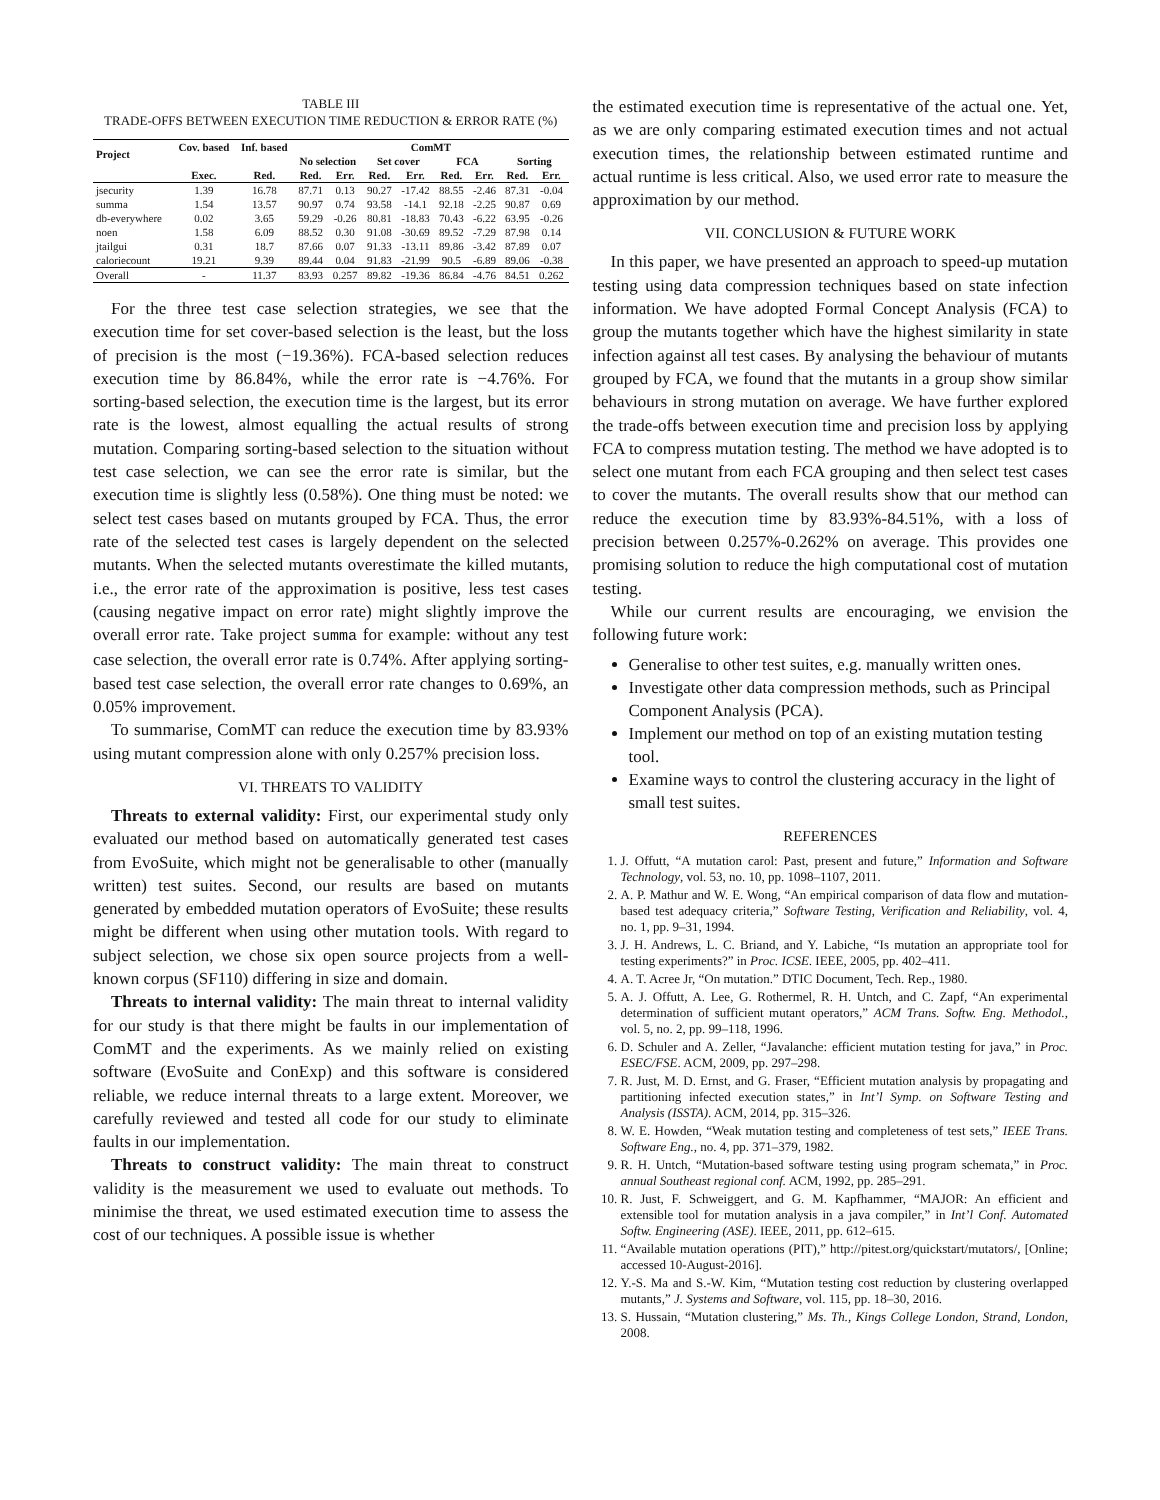TABLE III
TRADE-OFFS BETWEEN EXECUTION TIME REDUCTION & ERROR RATE (%)
| Project | Cov. based | Inf. based | ComMT | | | | | | | |
| --- | --- | --- | --- | --- | --- | --- | --- | --- | --- | --- |
| | | | No selection | | Set cover | | FCA | | Sorting | |
| | Exec. | Red. | Red. | Err. | Red. | Err. | Red. | Err. | Red. | Err. |
| jsecurity | 1.39 | 16.78 | 87.71 | 0.13 | 90.27 | -17.42 | 88.55 | -2.46 | 87.31 | -0.04 |
| summa | 1.54 | 13.57 | 90.97 | 0.74 | 93.58 | -14.1 | 92.18 | -2.25 | 90.87 | 0.69 |
| db-everywhere | 0.02 | 3.65 | 59.29 | -0.26 | 80.81 | -18.83 | 70.43 | -6.22 | 63.95 | -0.26 |
| noen | 1.58 | 6.09 | 88.52 | 0.30 | 91.08 | -30.69 | 89.52 | -7.29 | 87.98 | 0.14 |
| jtailgui | 0.31 | 18.7 | 87.66 | 0.07 | 91.33 | -13.11 | 89.86 | -3.42 | 87.89 | 0.07 |
| caloriecount | 19.21 | 9.39 | 89.44 | 0.04 | 91.83 | -21.99 | 90.5 | -6.89 | 89.06 | -0.38 |
| Overall | - | 11.37 | 83.93 | 0.257 | 89.82 | -19.36 | 86.84 | -4.76 | 84.51 | 0.262 |
For the three test case selection strategies, we see that the execution time for set cover-based selection is the least, but the loss of precision is the most (−19.36%). FCA-based selection reduces execution time by 86.84%, while the error rate is −4.76%. For sorting-based selection, the execution time is the largest, but its error rate is the lowest, almost equalling the actual results of strong mutation. Comparing sorting-based selection to the situation without test case selection, we can see the error rate is similar, but the execution time is slightly less (0.58%). One thing must be noted: we select test cases based on mutants grouped by FCA. Thus, the error rate of the selected test cases is largely dependent on the selected mutants. When the selected mutants overestimate the killed mutants, i.e., the error rate of the approximation is positive, less test cases (causing negative impact on error rate) might slightly improve the overall error rate. Take project summa for example: without any test case selection, the overall error rate is 0.74%. After applying sorting-based test case selection, the overall error rate changes to 0.69%, an 0.05% improvement.
To summarise, ComMT can reduce the execution time by 83.93% using mutant compression alone with only 0.257% precision loss.
VI. THREATS TO VALIDITY
Threats to external validity: First, our experimental study only evaluated our method based on automatically generated test cases from EvoSuite, which might not be generalisable to other (manually written) test suites. Second, our results are based on mutants generated by embedded mutation operators of EvoSuite; these results might be different when using other mutation tools. With regard to subject selection, we chose six open source projects from a well-known corpus (SF110) differing in size and domain.
Threats to internal validity: The main threat to internal validity for our study is that there might be faults in our implementation of ComMT and the experiments. As we mainly relied on existing software (EvoSuite and ConExp) and this software is considered reliable, we reduce internal threats to a large extent. Moreover, we carefully reviewed and tested all code for our study to eliminate faults in our implementation.
Threats to construct validity: The main threat to construct validity is the measurement we used to evaluate out methods. To minimise the threat, we used estimated execution time to assess the cost of our techniques. A possible issue is whether
the estimated execution time is representative of the actual one. Yet, as we are only comparing estimated execution times and not actual execution times, the relationship between estimated runtime and actual runtime is less critical. Also, we used error rate to measure the approximation by our method.
VII. CONCLUSION & FUTURE WORK
In this paper, we have presented an approach to speed-up mutation testing using data compression techniques based on state infection information. We have adopted Formal Concept Analysis (FCA) to group the mutants together which have the highest similarity in state infection against all test cases. By analysing the behaviour of mutants grouped by FCA, we found that the mutants in a group show similar behaviours in strong mutation on average. We have further explored the trade-offs between execution time and precision loss by applying FCA to compress mutation testing. The method we have adopted is to select one mutant from each FCA grouping and then select test cases to cover the mutants. The overall results show that our method can reduce the execution time by 83.93%-84.51%, with a loss of precision between 0.257%-0.262% on average. This provides one promising solution to reduce the high computational cost of mutation testing.
While our current results are encouraging, we envision the following future work:
Generalise to other test suites, e.g. manually written ones.
Investigate other data compression methods, such as Principal Component Analysis (PCA).
Implement our method on top of an existing mutation testing tool.
Examine ways to control the clustering accuracy in the light of small test suites.
REFERENCES
1. J. Offutt, “A mutation carol: Past, present and future,” Information and Software Technology, vol. 53, no. 10, pp. 1098–1107, 2011.
2. A. P. Mathur and W. E. Wong, “An empirical comparison of data flow and mutation-based test adequacy criteria,” Software Testing, Verification and Reliability, vol. 4, no. 1, pp. 9–31, 1994.
3. J. H. Andrews, L. C. Briand, and Y. Labiche, “Is mutation an appropriate tool for testing experiments?” in Proc. ICSE. IEEE, 2005, pp. 402–411.
4. A. T. Acree Jr, “On mutation.” DTIC Document, Tech. Rep., 1980.
5. A. J. Offutt, A. Lee, G. Rothermel, R. H. Untch, and C. Zapf, “An experimental determination of sufficient mutant operators,” ACM Trans. Softw. Eng. Methodol., vol. 5, no. 2, pp. 99–118, 1996.
6. D. Schuler and A. Zeller, “Javalanche: efficient mutation testing for java,” in Proc. ESEC/FSE. ACM, 2009, pp. 297–298.
7. R. Just, M. D. Ernst, and G. Fraser, “Efficient mutation analysis by propagating and partitioning infected execution states,” in Int’l Symp. on Software Testing and Analysis (ISSTA). ACM, 2014, pp. 315–326.
8. W. E. Howden, “Weak mutation testing and completeness of test sets,” IEEE Trans. Software Eng., no. 4, pp. 371–379, 1982.
9. R. H. Untch, “Mutation-based software testing using program schemata,” in Proc. annual Southeast regional conf. ACM, 1992, pp. 285–291.
10. R. Just, F. Schweiggert, and G. M. Kapfhammer, “MAJOR: An efficient and extensible tool for mutation analysis in a java compiler,” in Int’l Conf. Automated Softw. Engineering (ASE). IEEE, 2011, pp. 612–615.
11. “Available mutation operations (PIT),” http://pitest.org/quickstart/mutators/, [Online; accessed 10-August-2016].
12. Y.-S. Ma and S.-W. Kim, “Mutation testing cost reduction by clustering overlapped mutants,” J. Systems and Software, vol. 115, pp. 18–30, 2016.
13. S. Hussain, “Mutation clustering,” Ms. Th., Kings College London, Strand, London, 2008.